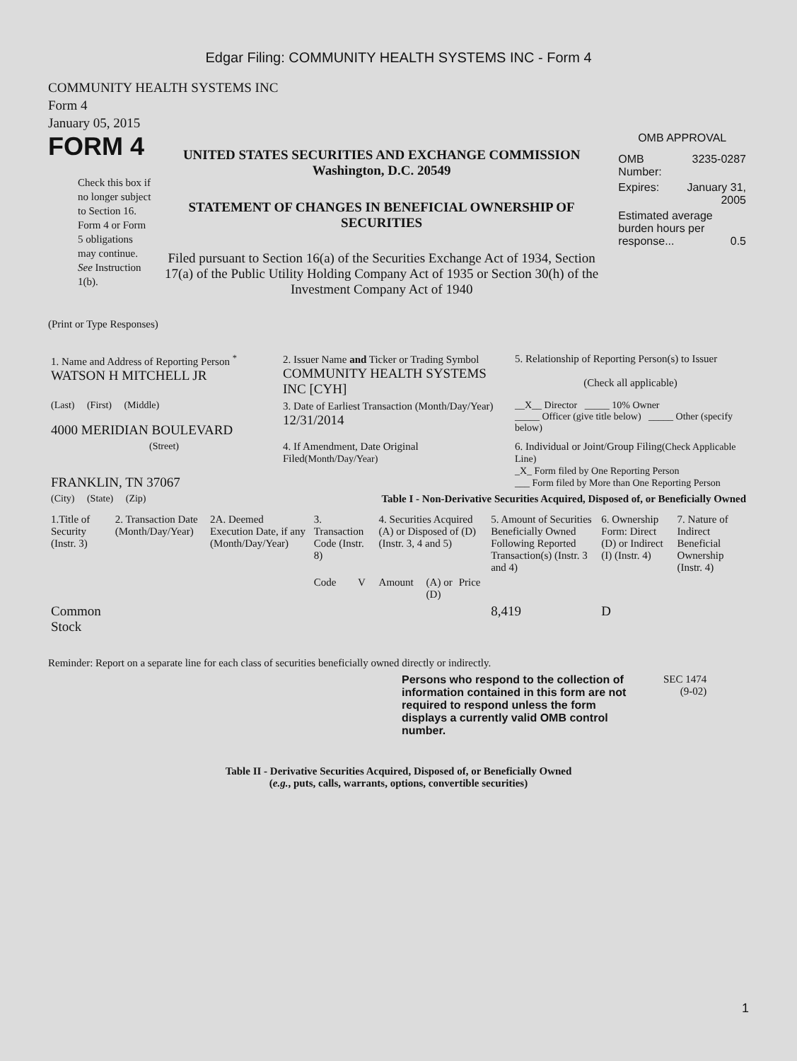Edgar Filing: COMMUNITY HEALTH SYSTEMS INC - Form 4
COMMUNITY HEALTH SYSTEMS INC
Form 4
January 05, 2015
FORM 4
Check this box if no longer subject to Section 16. Form 4 or Form 5 obligations may continue. See Instruction 1(b).
UNITED STATES SECURITIES AND EXCHANGE COMMISSION
Washington, D.C. 20549
STATEMENT OF CHANGES IN BENEFICIAL OWNERSHIP OF SECURITIES
Filed pursuant to Section 16(a) of the Securities Exchange Act of 1934, Section 17(a) of the Public Utility Holding Company Act of 1935 or Section 30(h) of the Investment Company Act of 1940
OMB APPROVAL
| OMB Number: | 3235-0287 |
| Expires: | January 31, 2005 |
| Estimated average burden hours per response... 0.5 | |
(Print or Type Responses)
| 1. Name and Address of Reporting Person <sup>*</sup> WATSON H MITCHELL JR | 2. Issuer Name and Ticker or Trading Symbol COMMUNITY HEALTH SYSTEMS INC [CYH] | 5. Relationship of Reporting Person(s) to Issuer (Check all applicable) |
| (Last) (First) (Middle) 4000 MERIDIAN BOULEVARD | 3. Date of Earliest Transaction (Month/Day/Year) 12/31/2014 | __X__ Director _____ 10% Owner _____ Officer (give title below) _____ Other (specify below) |
| (Street) FRANKLIN, TN 37067 | 4. If Amendment, Date Original Filed (Month/Day/Year) | 6. Individual or Joint/Group Filing (Check Applicable Line) _X_ Form filed by One Reporting Person ___ Form filed by More than One Reporting Person |
| (City) (State) (Zip) | Table I - Non-Derivative Securities Acquired, Disposed of, or Beneficially Owned | |
| 1.Title of Security (Instr. 3) | 2. Transaction Date (Month/Day/Year) | 2A. Deemed Execution Date, if any (Month/Day/Year) | 3. Transaction Code (Instr. 8) | | 4. Securities Acquired (A) or Disposed of (D) (Instr. 3, 4 and 5) | | | 5. Amount of Securities Beneficially Owned Following Reported Transaction(s) (Instr. 3 and 4) | 6. Ownership Form: Direct (D) or Indirect (I) (Instr. 4) | 7. Nature of Indirect Beneficial Ownership (Instr. 4) |
| --- | --- | --- | --- | --- | --- | --- | --- | --- | --- | --- |
| | | | Code | V | Amount | (A) or (D) | Price | | | |
| Common Stock | | | | | | | | 8,419 | D | |
Reminder: Report on a separate line for each class of securities beneficially owned directly or indirectly.
Persons who respond to the collection of information contained in this form are not required to respond unless the form displays a currently valid OMB control number.
SEC 1474
(9-02)
Table II - Derivative Securities Acquired, Disposed of, or Beneficially Owned
(e.g., puts, calls, warrants, options, convertible securities)
1